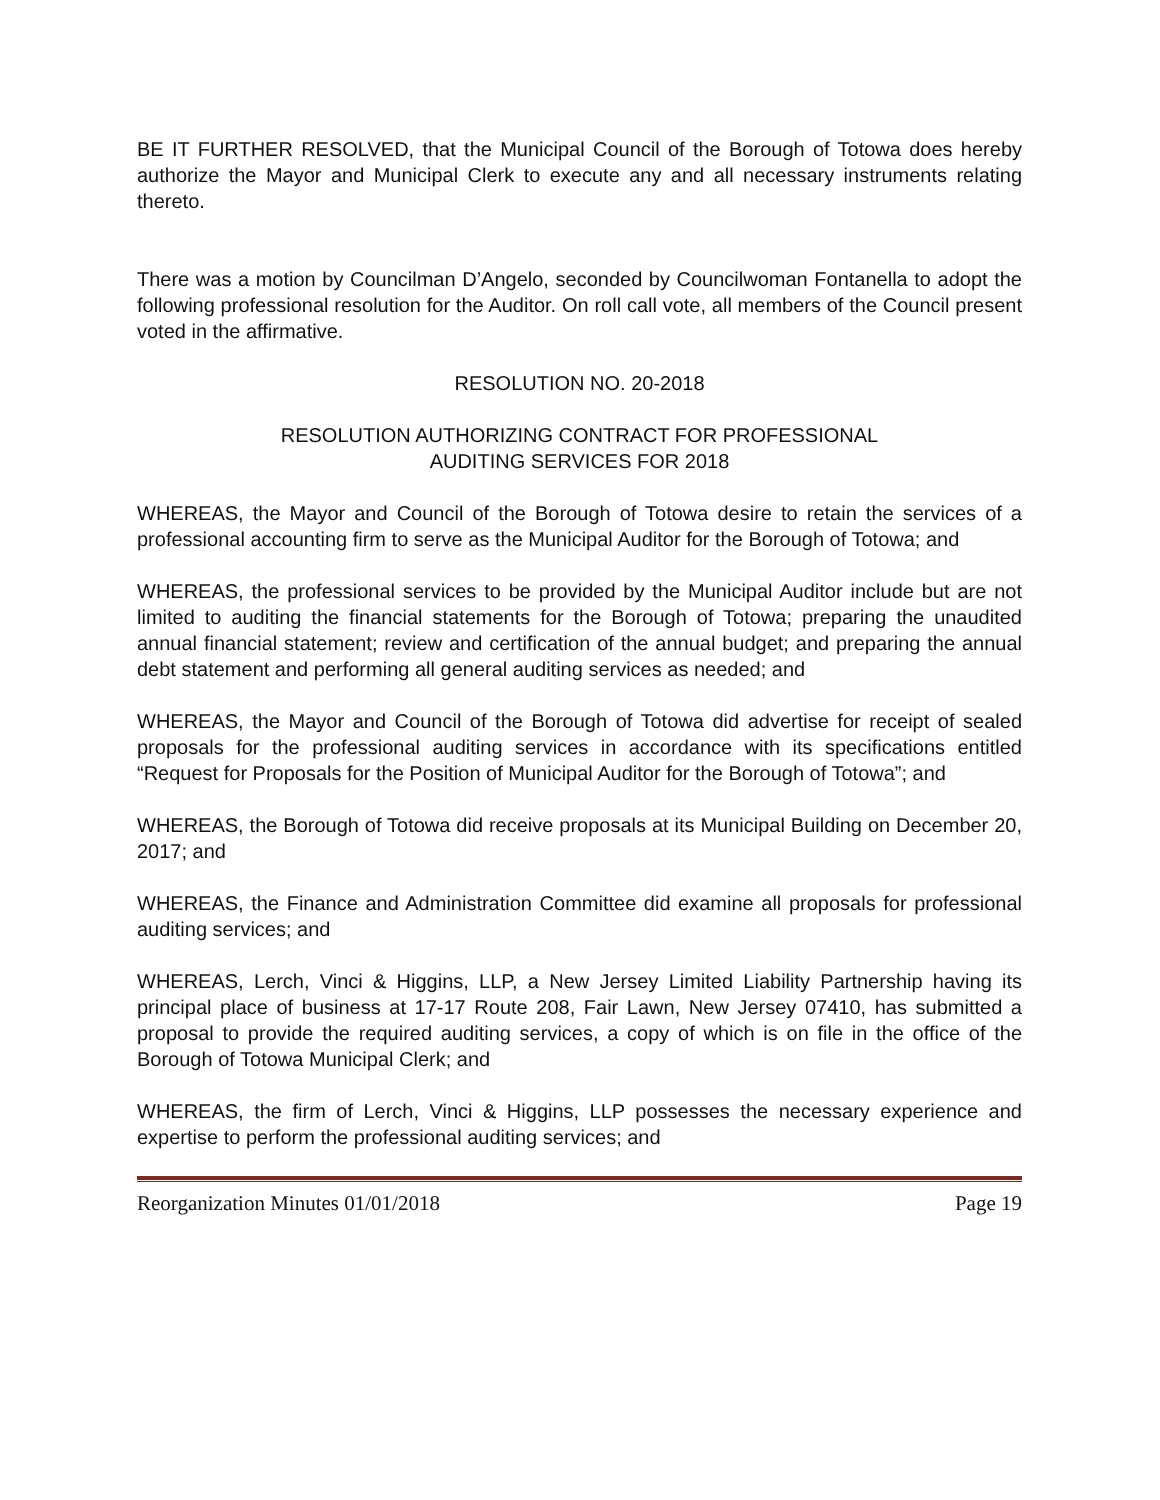BE IT FURTHER RESOLVED, that the Municipal Council of the Borough of Totowa does hereby authorize the Mayor and Municipal Clerk to execute any and all necessary instruments relating thereto.
There was a motion by Councilman D’Angelo, seconded by Councilwoman Fontanella to adopt the following professional resolution for the Auditor. On roll call vote, all members of the Council present voted in the affirmative.
RESOLUTION NO. 20-2018
RESOLUTION AUTHORIZING CONTRACT FOR PROFESSIONAL
AUDITING SERVICES FOR 2018
WHEREAS, the Mayor and Council of the Borough of Totowa desire to retain the services of a professional accounting firm to serve as the Municipal Auditor for the Borough of Totowa; and
WHEREAS, the professional services to be provided by the Municipal Auditor include but are not limited to auditing the financial statements for the Borough of Totowa; preparing the unaudited annual financial statement; review and certification of the annual budget; and preparing the annual debt statement and performing all general auditing services as needed; and
WHEREAS, the Mayor and Council of the Borough of Totowa did advertise for receipt of sealed proposals for the professional auditing services in accordance with its specifications entitled “Request for Proposals for the Position of Municipal Auditor for the Borough of Totowa”; and
WHEREAS, the Borough of Totowa did receive proposals at its Municipal Building on December 20, 2017; and
WHEREAS, the Finance and Administration Committee did examine all proposals for professional auditing services; and
WHEREAS, Lerch, Vinci & Higgins, LLP, a New Jersey Limited Liability Partnership having its principal place of business at 17-17 Route 208, Fair Lawn, New Jersey 07410, has submitted a proposal to provide the required auditing services, a copy of which is on file in the office of the Borough of Totowa Municipal Clerk; and
WHEREAS, the firm of Lerch, Vinci & Higgins, LLP possesses the necessary experience and expertise to perform the professional auditing services; and
Reorganization Minutes 01/01/2018 Page 19